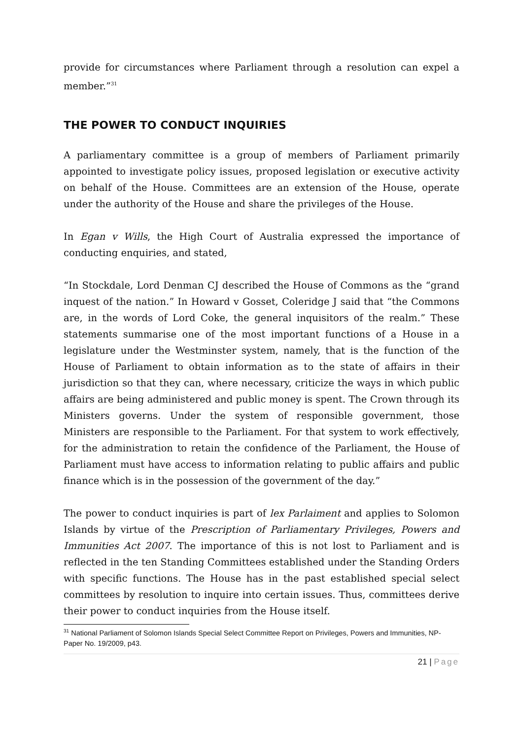provide for circumstances where Parliament through a resolution can expel a member.”<sup>31</sup>
THE POWER TO CONDUCT INQUIRIES
A parliamentary committee is a group of members of Parliament primarily appointed to investigate policy issues, proposed legislation or executive activity on behalf of the House. Committees are an extension of the House, operate under the authority of the House and share the privileges of the House.
In Egan v Wills, the High Court of Australia expressed the importance of conducting enquiries, and stated,
“In Stockdale, Lord Denman CJ described the House of Commons as the “grand inquest of the nation.” In Howard v Gosset, Coleridge J said that “the Commons are, in the words of Lord Coke, the general inquisitors of the realm.” These statements summarise one of the most important functions of a House in a legislature under the Westminster system, namely, that is the function of the House of Parliament to obtain information as to the state of affairs in their jurisdiction so that they can, where necessary, criticize the ways in which public affairs are being administered and public money is spent. The Crown through its Ministers governs. Under the system of responsible government, those Ministers are responsible to the Parliament. For that system to work effectively, for the administration to retain the confidence of the Parliament, the House of Parliament must have access to information relating to public affairs and public finance which is in the possession of the government of the day.”
The power to conduct inquiries is part of lex Parlaiment and applies to Solomon Islands by virtue of the Prescription of Parliamentary Privileges, Powers and Immunities Act 2007. The importance of this is not lost to Parliament and is reflected in the ten Standing Committees established under the Standing Orders with specific functions. The House has in the past established special select committees by resolution to inquire into certain issues. Thus, committees derive their power to conduct inquiries from the House itself.
<sup>31</sup> National Parliament of Solomon Islands Special Select Committee Report on Privileges, Powers and Immunities, NP-Paper No. 19/2009, p43.
21 | Page